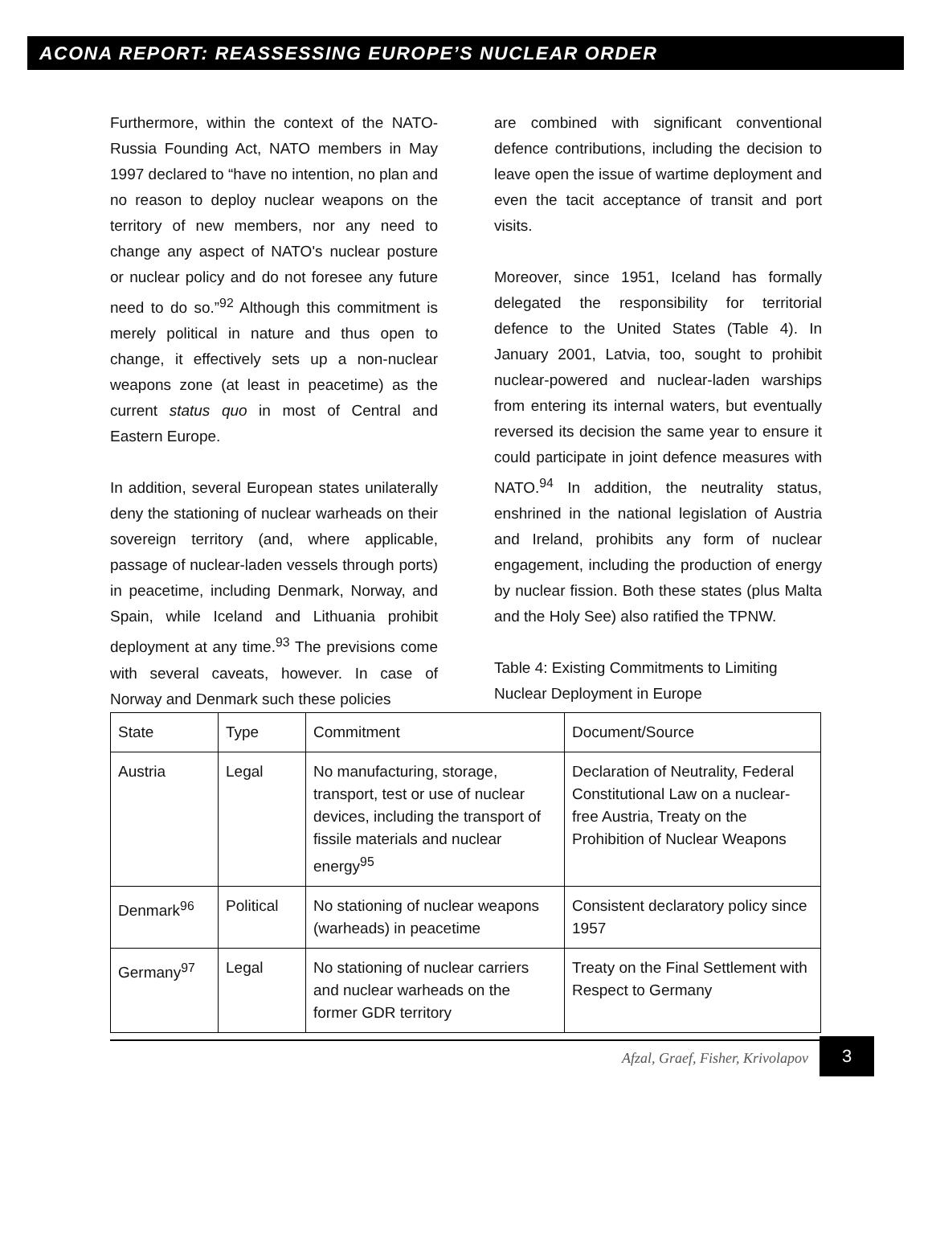ACONA REPORT: REASSESSING EUROPE’S NUCLEAR ORDER
Furthermore, within the context of the NATO-Russia Founding Act, NATO members in May 1997 declared to “have no intention, no plan and no reason to deploy nuclear weapons on the territory of new members, nor any need to change any aspect of NATO's nuclear posture or nuclear policy and do not foresee any future need to do so.”<sup>92</sup> Although this commitment is merely political in nature and thus open to change, it effectively sets up a non-nuclear weapons zone (at least in peacetime) as the current status quo in most of Central and Eastern Europe.
In addition, several European states unilaterally deny the stationing of nuclear warheads on their sovereign territory (and, where applicable, passage of nuclear-laden vessels through ports) in peacetime, including Denmark, Norway, and Spain, while Iceland and Lithuania prohibit deployment at any time.<sup>93</sup> The previsions come with several caveats, however. In case of Norway and Denmark such these policies
are combined with significant conventional defence contributions, including the decision to leave open the issue of wartime deployment and even the tacit acceptance of transit and port visits.
Moreover, since 1951, Iceland has formally delegated the responsibility for territorial defence to the United States (Table 4). In January 2001, Latvia, too, sought to prohibit nuclear-powered and nuclear-laden warships from entering its internal waters, but eventually reversed its decision the same year to ensure it could participate in joint defence measures with NATO.<sup>94</sup> In addition, the neutrality status, enshrined in the national legislation of Austria and Ireland, prohibits any form of nuclear engagement, including the production of energy by nuclear fission. Both these states (plus Malta and the Holy See) also ratified the TPNW.
Table 4: Existing Commitments to Limiting Nuclear Deployment in Europe
| State | Type | Commitment | Document/Source |
| Austria | Legal | No manufacturing, storage, transport, test or use of nuclear devices, including the transport of fissile materials and nuclear energy<sup>95</sup> | Declaration of Neutrality, Federal Constitutional Law on a nuclear-free Austria, Treaty on the Prohibition of Nuclear Weapons |
| Denmark<sup>96</sup> | Political | No stationing of nuclear weapons (warheads) in peacetime | Consistent declaratory policy since 1957 |
| Germany<sup>97</sup> | Legal | No stationing of nuclear carriers and nuclear warheads on the former GDR territory | Treaty on the Final Settlement with Respect to Germany |
Afzal, Graef, Fisher, Krivolapov
3